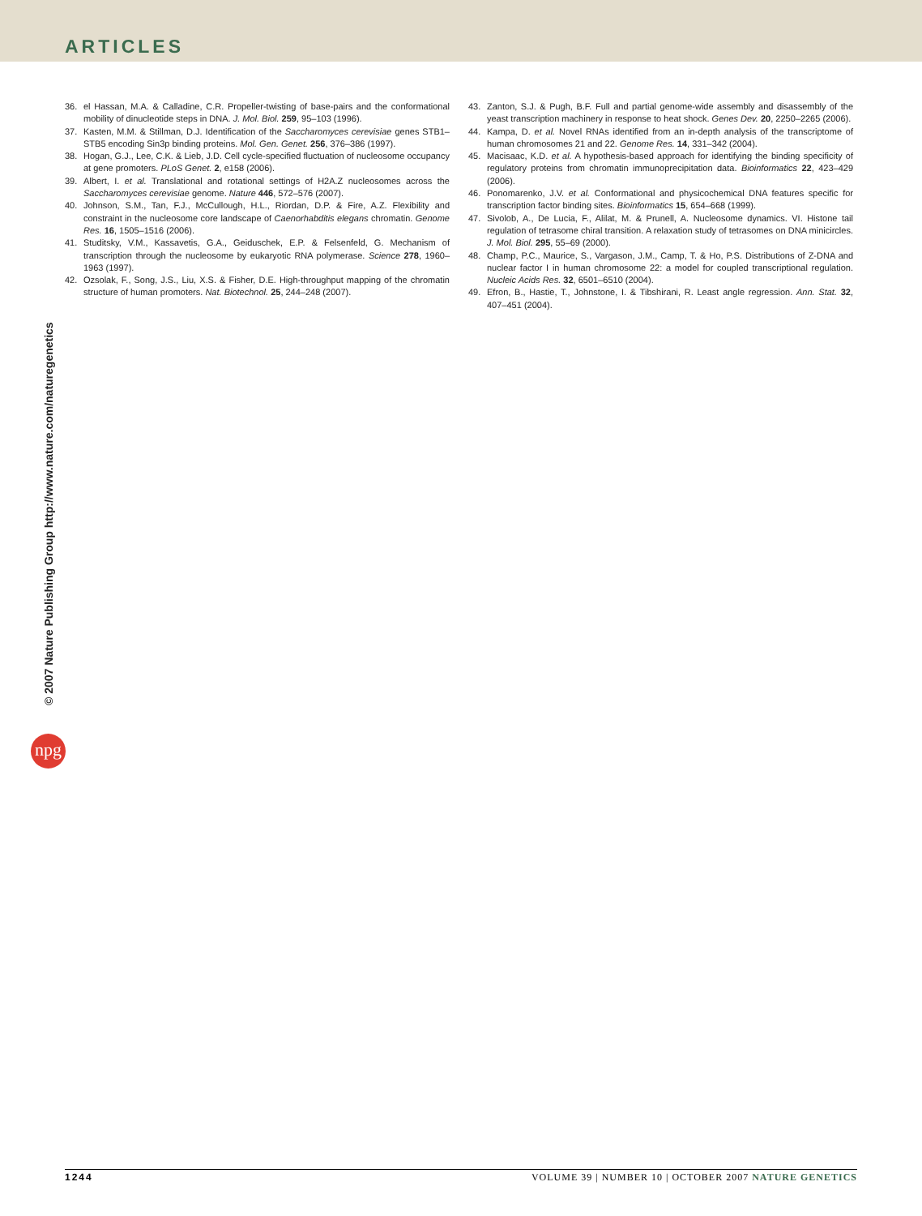ARTICLES
36. el Hassan, M.A. & Calladine, C.R. Propeller-twisting of base-pairs and the conformational mobility of dinucleotide steps in DNA. J. Mol. Biol. 259, 95–103 (1996).
37. Kasten, M.M. & Stillman, D.J. Identification of the Saccharomyces cerevisiae genes STB1–STB5 encoding Sin3p binding proteins. Mol. Gen. Genet. 256, 376–386 (1997).
38. Hogan, G.J., Lee, C.K. & Lieb, J.D. Cell cycle-specified fluctuation of nucleosome occupancy at gene promoters. PLoS Genet. 2, e158 (2006).
39. Albert, I. et al. Translational and rotational settings of H2A.Z nucleosomes across the Saccharomyces cerevisiae genome. Nature 446, 572–576 (2007).
40. Johnson, S.M., Tan, F.J., McCullough, H.L., Riordan, D.P. & Fire, A.Z. Flexibility and constraint in the nucleosome core landscape of Caenorhabditis elegans chromatin. Genome Res. 16, 1505–1516 (2006).
41. Studitsky, V.M., Kassavetis, G.A., Geiduschek, E.P. & Felsenfeld, G. Mechanism of transcription through the nucleosome by eukaryotic RNA polymerase. Science 278, 1960–1963 (1997).
42. Ozsolak, F., Song, J.S., Liu, X.S. & Fisher, D.E. High-throughput mapping of the chromatin structure of human promoters. Nat. Biotechnol. 25, 244–248 (2007).
43. Zanton, S.J. & Pugh, B.F. Full and partial genome-wide assembly and disassembly of the yeast transcription machinery in response to heat shock. Genes Dev. 20, 2250–2265 (2006).
44. Kampa, D. et al. Novel RNAs identified from an in-depth analysis of the transcriptome of human chromosomes 21 and 22. Genome Res. 14, 331–342 (2004).
45. Macisaac, K.D. et al. A hypothesis-based approach for identifying the binding specificity of regulatory proteins from chromatin immunoprecipitation data. Bioinformatics 22, 423–429 (2006).
46. Ponomarenko, J.V. et al. Conformational and physicochemical DNA features specific for transcription factor binding sites. Bioinformatics 15, 654–668 (1999).
47. Sivolob, A., De Lucia, F., Alilat, M. & Prunell, A. Nucleosome dynamics. VI. Histone tail regulation of tetrasome chiral transition. A relaxation study of tetrasomes on DNA minicircles. J. Mol. Biol. 295, 55–69 (2000).
48. Champ, P.C., Maurice, S., Vargason, J.M., Camp, T. & Ho, P.S. Distributions of Z-DNA and nuclear factor I in human chromosome 22: a model for coupled transcriptional regulation. Nucleic Acids Res. 32, 6501–6510 (2004).
49. Efron, B., Hastie, T., Johnstone, I. & Tibshirani, R. Least angle regression. Ann. Stat. 32, 407–451 (2004).
© 2007 Nature Publishing Group http://www.nature.com/naturegenetics
npg
1244 VOLUME 39 | NUMBER 10 | OCTOBER 2007 NATURE GENETICS